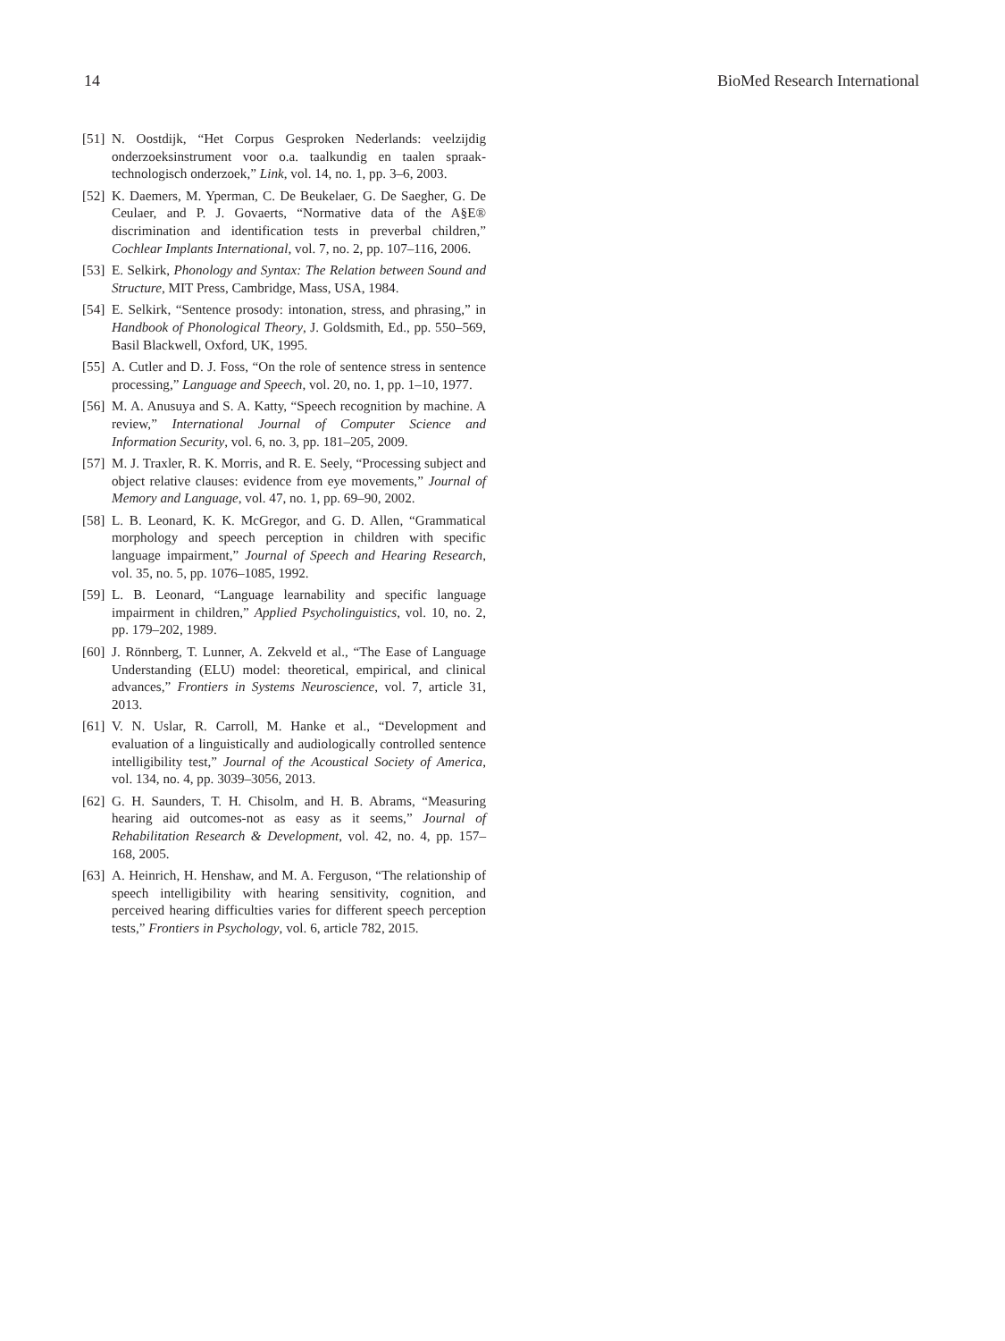14 BioMed Research International
[51] N. Oostdijk, “Het Corpus Gesproken Nederlands: veelzijdig onderzoeksinstrument voor o.a. taalkundig en taalen spraak-technologisch onderzoek,” Link, vol. 14, no. 1, pp. 3–6, 2003.
[52] K. Daemers, M. Yperman, C. De Beukelaer, G. De Saegher, G. De Ceulaer, and P. J. Govaerts, “Normative data of the A§E® discrimination and identification tests in preverbal children,” Cochlear Implants International, vol. 7, no. 2, pp. 107–116, 2006.
[53] E. Selkirk, Phonology and Syntax: The Relation between Sound and Structure, MIT Press, Cambridge, Mass, USA, 1984.
[54] E. Selkirk, “Sentence prosody: intonation, stress, and phrasing,” in Handbook of Phonological Theory, J. Goldsmith, Ed., pp. 550–569, Basil Blackwell, Oxford, UK, 1995.
[55] A. Cutler and D. J. Foss, “On the role of sentence stress in sentence processing,” Language and Speech, vol. 20, no. 1, pp. 1–10, 1977.
[56] M. A. Anusuya and S. A. Katty, “Speech recognition by machine. A review,” International Journal of Computer Science and Information Security, vol. 6, no. 3, pp. 181–205, 2009.
[57] M. J. Traxler, R. K. Morris, and R. E. Seely, “Processing subject and object relative clauses: evidence from eye movements,” Journal of Memory and Language, vol. 47, no. 1, pp. 69–90, 2002.
[58] L. B. Leonard, K. K. McGregor, and G. D. Allen, “Grammatical morphology and speech perception in children with specific language impairment,” Journal of Speech and Hearing Research, vol. 35, no. 5, pp. 1076–1085, 1992.
[59] L. B. Leonard, “Language learnability and specific language impairment in children,” Applied Psycholinguistics, vol. 10, no. 2, pp. 179–202, 1989.
[60] J. Rönnberg, T. Lunner, A. Zekveld et al., “The Ease of Language Understanding (ELU) model: theoretical, empirical, and clinical advances,” Frontiers in Systems Neuroscience, vol. 7, article 31, 2013.
[61] V. N. Uslar, R. Carroll, M. Hanke et al., “Development and evaluation of a linguistically and audiologically controlled sentence intelligibility test,” Journal of the Acoustical Society of America, vol. 134, no. 4, pp. 3039–3056, 2013.
[62] G. H. Saunders, T. H. Chisolm, and H. B. Abrams, “Measuring hearing aid outcomes-not as easy as it seems,” Journal of Rehabilitation Research & Development, vol. 42, no. 4, pp. 157–168, 2005.
[63] A. Heinrich, H. Henshaw, and M. A. Ferguson, “The relationship of speech intelligibility with hearing sensitivity, cognition, and perceived hearing difficulties varies for different speech perception tests,” Frontiers in Psychology, vol. 6, article 782, 2015.